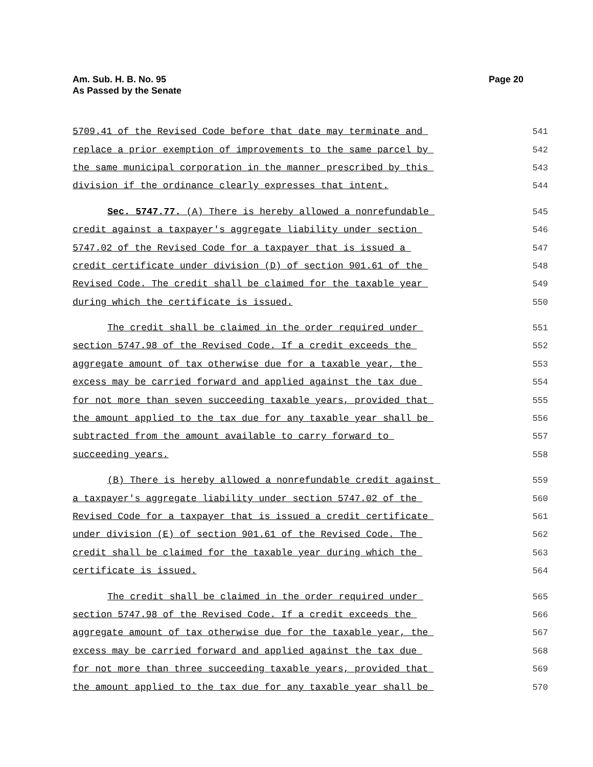Am. Sub. H. B. No. 95
As Passed by the Senate
Page 20
5709.41 of the Revised Code before that date may terminate and 541
replace a prior exemption of improvements to the same parcel by 542
the same municipal corporation in the manner prescribed by this 543
division if the ordinance clearly expresses that intent. 544
Sec. 5747.77. (A) There is hereby allowed a nonrefundable 545
credit against a taxpayer's aggregate liability under section 546
5747.02 of the Revised Code for a taxpayer that is issued a 547
credit certificate under division (D) of section 901.61 of the 548
Revised Code. The credit shall be claimed for the taxable year 549
during which the certificate is issued. 550
The credit shall be claimed in the order required under 551
section 5747.98 of the Revised Code. If a credit exceeds the 552
aggregate amount of tax otherwise due for a taxable year, the 553
excess may be carried forward and applied against the tax due 554
for not more than seven succeeding taxable years, provided that 555
the amount applied to the tax due for any taxable year shall be 556
subtracted from the amount available to carry forward to 557
succeeding years. 558
(B) There is hereby allowed a nonrefundable credit against 559
a taxpayer's aggregate liability under section 5747.02 of the 560
Revised Code for a taxpayer that is issued a credit certificate 561
under division (E) of section 901.61 of the Revised Code. The 562
credit shall be claimed for the taxable year during which the 563
certificate is issued. 564
The credit shall be claimed in the order required under 565
section 5747.98 of the Revised Code. If a credit exceeds the 566
aggregate amount of tax otherwise due for the taxable year, the 567
excess may be carried forward and applied against the tax due 568
for not more than three succeeding taxable years, provided that 569
the amount applied to the tax due for any taxable year shall be 570